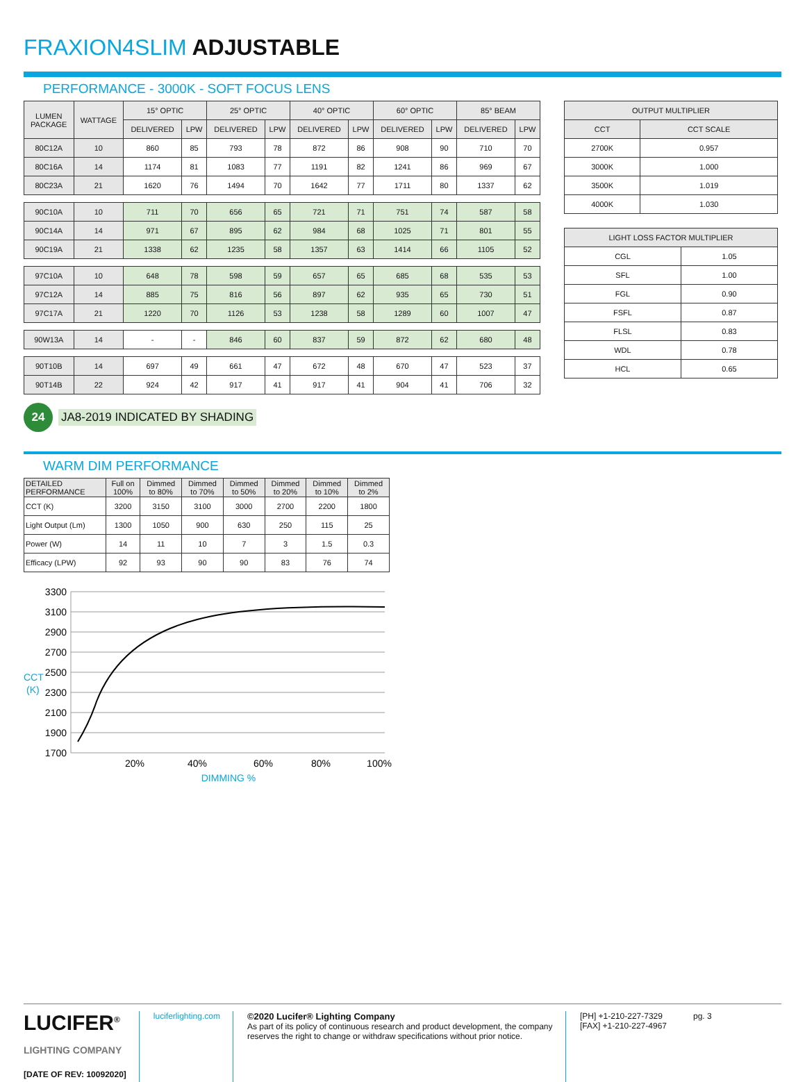FRAXION4SLIM ADJUSTABLE
PERFORMANCE - 3000K - SOFT FOCUS LENS
| LUMEN PACKAGE | WATTAGE | 15° OPTIC | | 25° OPTIC | | 40° OPTIC | | 60° OPTIC | | 85° BEAM | |
| --- | --- | --- | --- | --- | --- | --- | --- | --- | --- | --- | --- |
| | | DELIVERED | LPW | DELIVERED | LPW | DELIVERED | LPW | DELIVERED | LPW | DELIVERED | LPW |
| 80C12A | 10 | 860 | 85 | 793 | 78 | 872 | 86 | 908 | 90 | 710 | 70 |
| 80C16A | 14 | 1174 | 81 | 1083 | 77 | 1191 | 82 | 1241 | 86 | 969 | 67 |
| 80C23A | 21 | 1620 | 76 | 1494 | 70 | 1642 | 77 | 1711 | 80 | 1337 | 62 |
| 90C10A | 10 | 711 | 70 | 656 | 65 | 721 | 71 | 751 | 74 | 587 | 58 |
| 90C14A | 14 | 971 | 67 | 895 | 62 | 984 | 68 | 1025 | 71 | 801 | 55 |
| 90C19A | 21 | 1338 | 62 | 1235 | 58 | 1357 | 63 | 1414 | 66 | 1105 | 52 |
| 97C10A | 10 | 648 | 78 | 598 | 59 | 657 | 65 | 685 | 68 | 535 | 53 |
| 97C12A | 14 | 885 | 75 | 816 | 56 | 897 | 62 | 935 | 65 | 730 | 51 |
| 97C17A | 21 | 1220 | 70 | 1126 | 53 | 1238 | 58 | 1289 | 60 | 1007 | 47 |
| 90W13A | 14 | - | - | 846 | 60 | 837 | 59 | 872 | 62 | 680 | 48 |
| 90T10B | 14 | 697 | 49 | 661 | 47 | 672 | 48 | 670 | 47 | 523 | 37 |
| 90T14B | 22 | 924 | 42 | 917 | 41 | 917 | 41 | 904 | 41 | 706 | 32 |
| OUTPUT MULTIPLIER | |
| --- | --- |
| CCT | CCT SCALE |
| 2700K | 0.957 |
| 3000K | 1.000 |
| 3500K | 1.019 |
| 4000K | 1.030 |
| LIGHT LOSS FACTOR MULTIPLIER | |
| --- | --- |
| CGL | 1.05 |
| SFL | 1.00 |
| FGL | 0.90 |
| FSFL | 0.87 |
| FLSL | 0.83 |
| WDL | 0.78 |
| HCL | 0.65 |
24 JA8-2019 INDICATED BY SHADING
WARM DIM PERFORMANCE
| DETAILED PERFORMANCE | Full on 100% | Dimmed to 80% | Dimmed to 70% | Dimmed to 50% | Dimmed to 20% | Dimmed to 10% | Dimmed to 2% |
| --- | --- | --- | --- | --- | --- | --- | --- |
| CCT (K) | 3200 | 3150 | 3100 | 3000 | 2700 | 2200 | 1800 |
| Light Output (Lm) | 1300 | 1050 | 900 | 630 | 250 | 115 | 25 |
| Power (W) | 14 | 11 | 10 | 7 | 3 | 1.5 | 0.3 |
| Efficacy (LPW) | 92 | 93 | 90 | 90 | 83 | 76 | 74 |
3300
3100
2900
2700
2500
2300
2100
1900
1700
CCT
(K)
20%
40%
60%
80%
100%
DIMMING %
LUCIFER<sup>®</sup>
LIGHTING COMPANY
[DATE OF REV: 10092020]
luciferlighting.com ©2020 Lucifer® Lighting Company
As part of its policy of continuous research and product development, the company reserves the right to change or withdraw specifications without prior notice.
[PH] +1-210-227-7329
[FAX] +1-210-227-4967
pg. 3